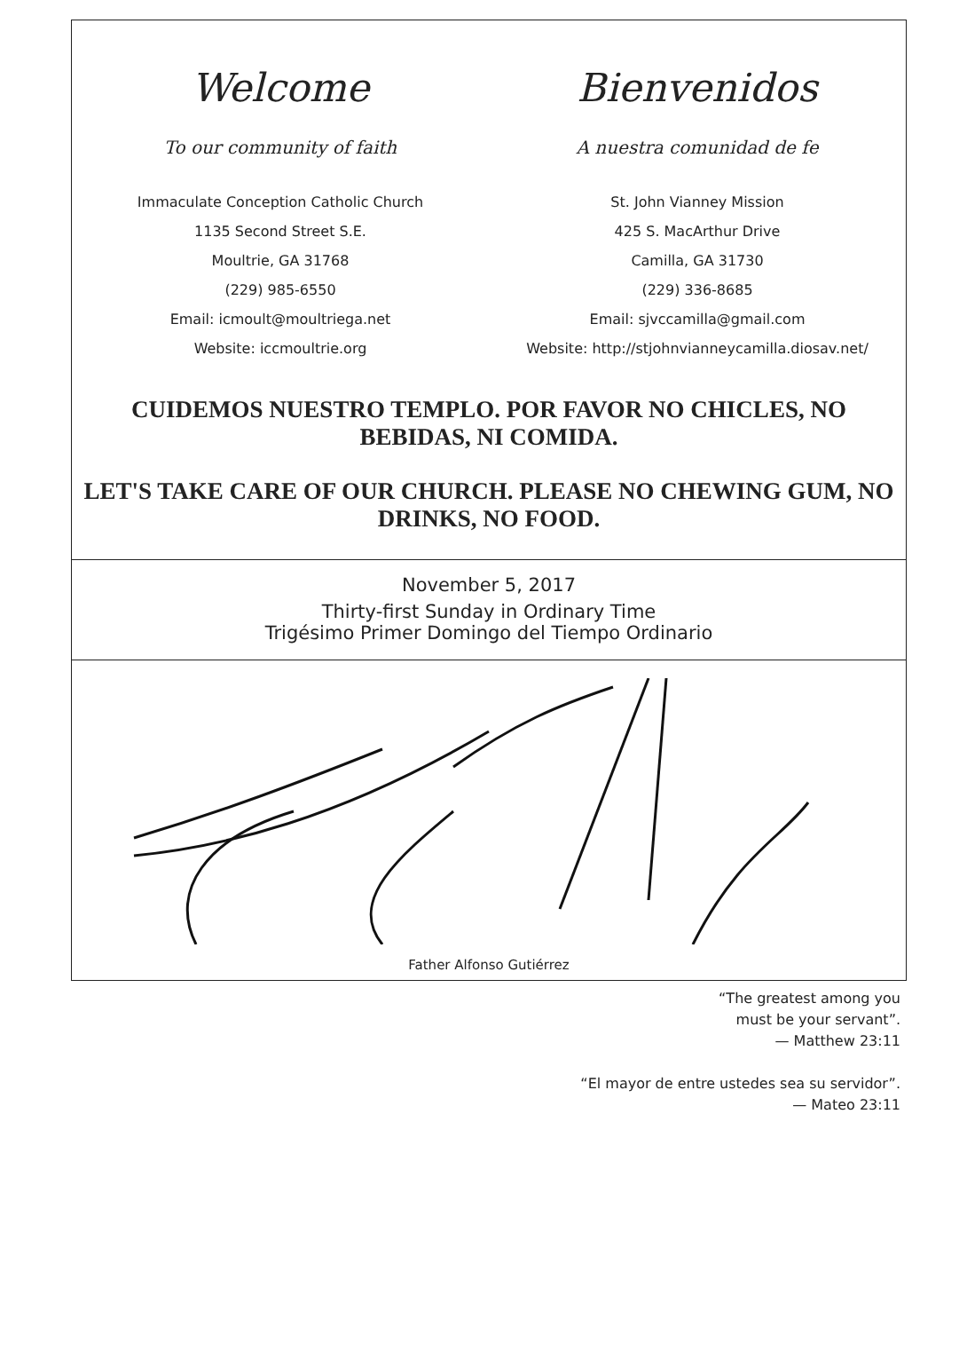Welcome
To our community of faith
Immaculate Conception Catholic Church
1135 Second Street S.E.
Moultrie, GA 31768
(229) 985-6550
Email: icmoult@moultriega.net
Website: iccmoultrie.org
Bienvenidos
A nuestra comunidad de fe
St. John Vianney Mission
425 S. MacArthur Drive
Camilla, GA 31730
(229) 336-8685
Email: sjvccamilla@gmail.com
Website: http://stjohnvianneycamilla.diosav.net/
CUIDEMOS NUESTRO TEMPLO. POR FAVOR NO CHICLES, NO BEBIDAS, NI COMIDA.
LET'S TAKE CARE OF OUR CHURCH. PLEASE NO CHEWING GUM, NO DRINKS, NO FOOD.
November 5, 2017
Thirty-first Sunday in Ordinary Time
Trigésimo Primer Domingo del Tiempo Ordinario
Father Alfonso Gutiérrez
“The greatest among you
must be your servant”.
— Matthew 23:11
“El mayor de entre ustedes sea su servidor”.
— Mateo 23:11